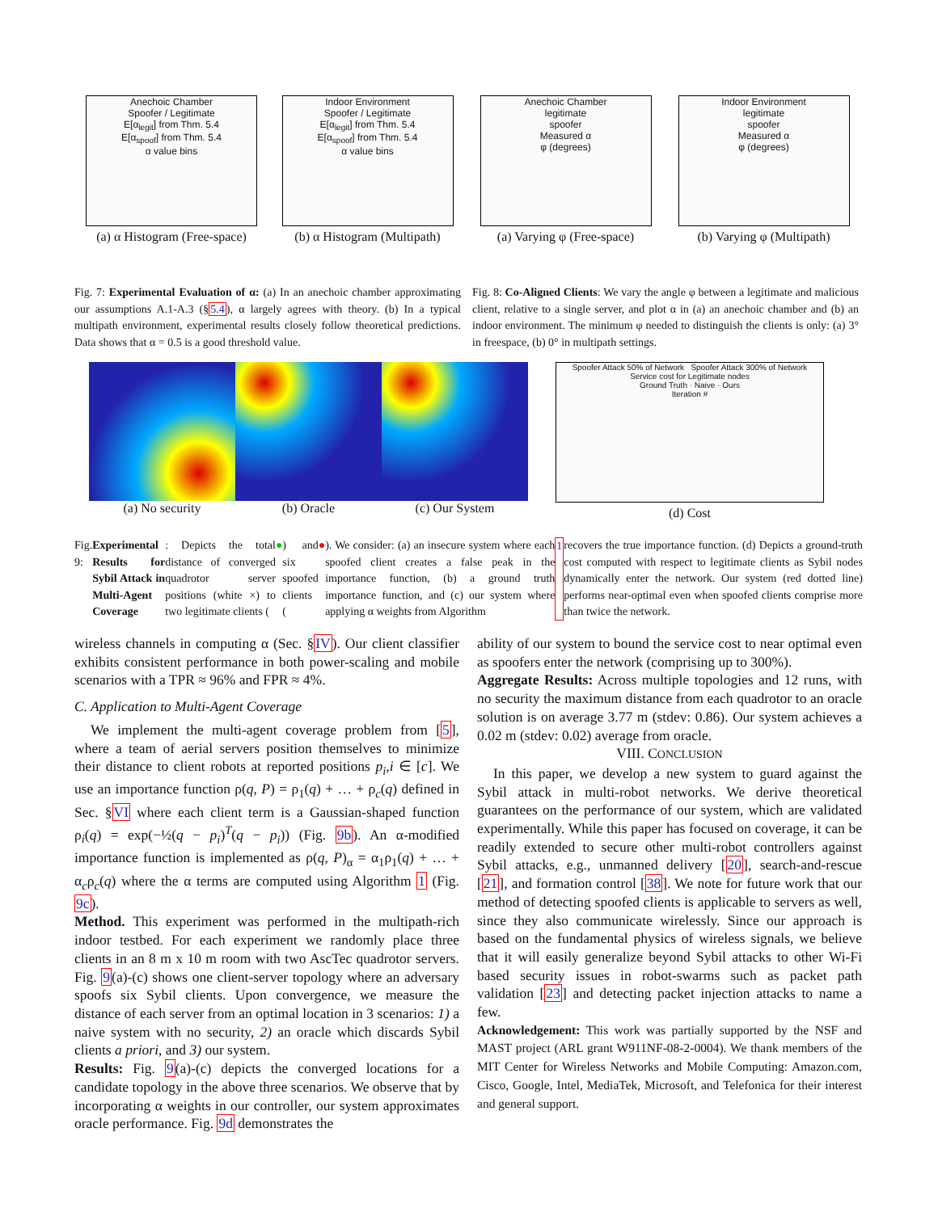Anechoic Chamber
Spoofer / Legitimate
E[α<sub>legit</sub>] from Thm. 5.4
E[α<sub>spoof</sub>] from Thm. 5.4
α value bins
(a) α Histogram (Free-space)
Indoor Environment
Spoofer / Legitimate
E[α<sub>legit</sub>] from Thm. 5.4
E[α<sub>spoof</sub>] from Thm. 5.4
α value bins
(b) α Histogram (Multipath)
Anechoic Chamber
legitimate
spoofer
Measured α
φ (degrees)
(a) Varying φ (Free-space)
Indoor Environment
legitimate
spoofer
Measured α
φ (degrees)
(b) Varying φ (Multipath)
Fig. 7: Experimental Evaluation of α: (a) In an anechoic chamber approximating our assumptions A.1-A.3 (§5.4), α largely agrees with theory. (b) In a typical multipath environment, experimental results closely follow theoretical predictions. Data shows that α = 0.5 is a good threshold value.
Fig. 8: Co-Aligned Clients: We vary the angle φ between a legitimate and malicious client, relative to a single server, and plot α in (a) an anechoic chamber and (b) an indoor environment. The minimum φ needed to distinguish the clients is only: (a) 3° in freespace, (b) 0° in multipath settings.
(a) No security (b) Oracle (c) Our System
Spoofer Attack 50% of Network Spoofer Attack 300% of Network
Service cost for Legitimate nodes
Ground Truth · Naive · Ours
Iteration #
(d) Cost
Fig. 9: Experimental Results for Sybil Attack in Multi-Agent Coverage: Depicts the total distance of converged quadrotor server positions (white ×) to two legitimate clients ( ● ) and six spoofed clients ( ● ). We consider: (a) an insecure system where each spoofed client creates a false peak in the importance function, (b) a ground truth importance function, and (c) our system where applying α weights from Algorithm 1 recovers the true importance function. (d) Depicts a ground-truth cost computed with respect to legitimate clients as Sybil nodes dynamically enter the network. Our system (red dotted line) performs near-optimal even when spoofed clients comprise more than twice the network.
wireless channels in computing α (Sec. §IV). Our client classifier exhibits consistent performance in both power-scaling and mobile scenarios with a TPR ≈ 96% and FPR ≈ 4%.
C. Application to Multi-Agent Coverage
We implement the multi-agent coverage problem from [5], where a team of aerial servers position themselves to minimize their distance to client robots at reported positions p<sub>i</sub>,i ∈ [c]. We use an importance function ρ(q, P) = ρ<sub>1</sub>(q) + … + ρ<sub>c</sub>(q) defined in Sec. §VI where each client term is a Gaussian-shaped function ρ<sub>i</sub>(q) = exp(−½(q − p<sub>i</sub>)<sup>T</sup>(q − p<sub>i</sub>)) (Fig. 9b). An α-modified importance function is implemented as ρ(q, P)<sub>α</sub> = α<sub>1</sub>ρ<sub>1</sub>(q) + … + α<sub>c</sub>ρ<sub>c</sub>(q) where the α terms are computed using Algorithm 1 (Fig. 9c).
Method. This experiment was performed in the multipath-rich indoor testbed. For each experiment we randomly place three clients in an 8 m x 10 m room with two AscTec quadrotor servers. Fig. 9(a)-(c) shows one client-server topology where an adversary spoofs six Sybil clients. Upon convergence, we measure the distance of each server from an optimal location in 3 scenarios: 1) a naive system with no security, 2) an oracle which discards Sybil clients a priori, and 3) our system.
Results: Fig. 9(a)-(c) depicts the converged locations for a candidate topology in the above three scenarios. We observe that by incorporating α weights in our controller, our system approximates oracle performance. Fig. 9d demonstrates the
ability of our system to bound the service cost to near optimal even as spoofers enter the network (comprising up to 300%).
Aggregate Results: Across multiple topologies and 12 runs, with no security the maximum distance from each quadrotor to an oracle solution is on average 3.77 m (stdev: 0.86). Our system achieves a 0.02 m (stdev: 0.02) average from oracle.
VIII. CONCLUSION
In this paper, we develop a new system to guard against the Sybil attack in multi-robot networks. We derive theoretical guarantees on the performance of our system, which are validated experimentally. While this paper has focused on coverage, it can be readily extended to secure other multi-robot controllers against Sybil attacks, e.g., unmanned delivery [20], search-and-rescue [21], and formation control [38]. We note for future work that our method of detecting spoofed clients is applicable to servers as well, since they also communicate wirelessly. Since our approach is based on the fundamental physics of wireless signals, we believe that it will easily generalize beyond Sybil attacks to other Wi-Fi based security issues in robot-swarms such as packet path validation [23] and detecting packet injection attacks to name a few.
Acknowledgement: This work was partially supported by the NSF and MAST project (ARL grant W911NF-08-2-0004). We thank members of the MIT Center for Wireless Networks and Mobile Computing: Amazon.com, Cisco, Google, Intel, MediaTek, Microsoft, and Telefonica for their interest and general support.